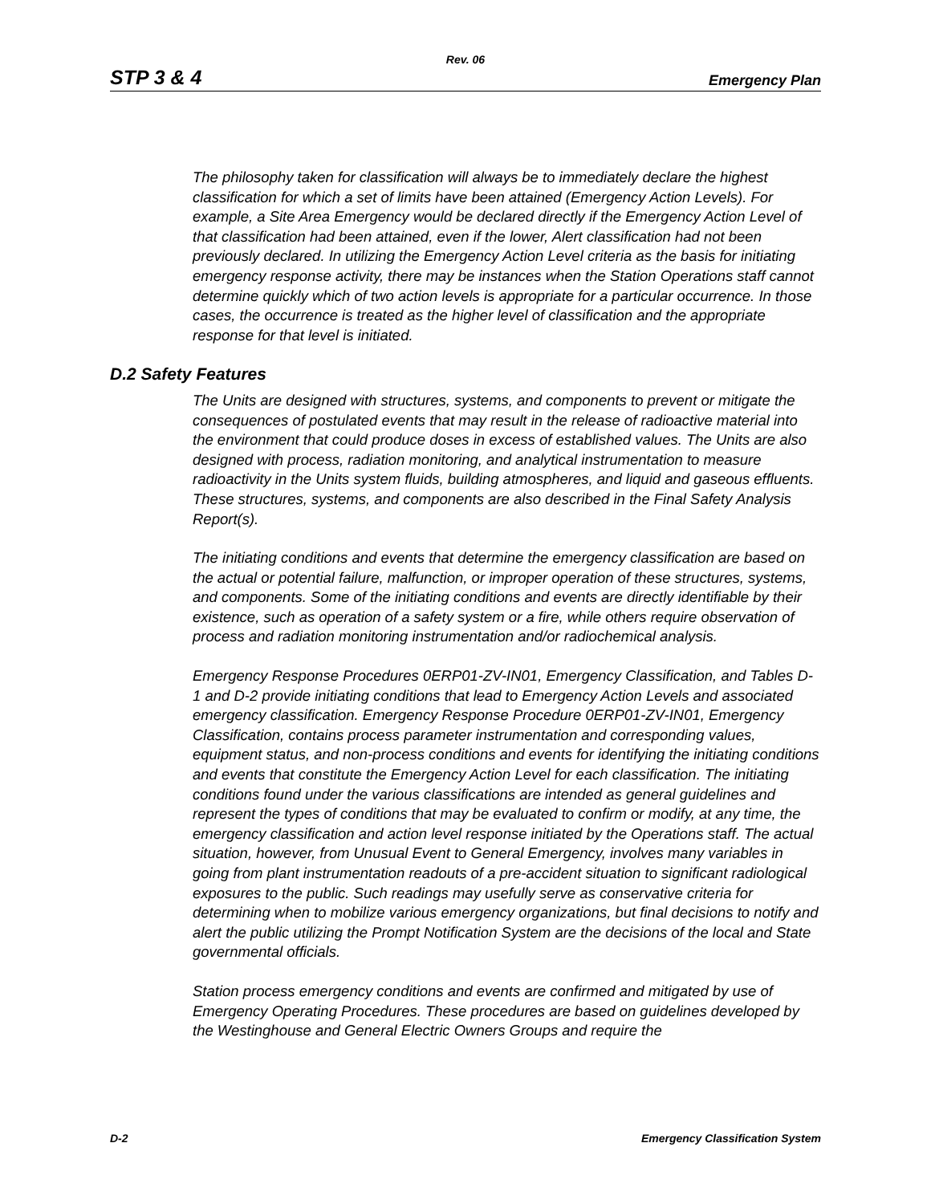Rev. 06
STP 3 & 4 Emergency Plan
The philosophy taken for classification will always be to immediately declare the highest classification for which a set of limits have been attained (Emergency Action Levels). For example, a Site Area Emergency would be declared directly if the Emergency Action Level of that classification had been attained, even if the lower, Alert classification had not been previously declared. In utilizing the Emergency Action Level criteria as the basis for initiating emergency response activity, there may be instances when the Station Operations staff cannot determine quickly which of two action levels is appropriate for a particular occurrence. In those cases, the occurrence is treated as the higher level of classification and the appropriate response for that level is initiated.
D.2 Safety Features
The Units are designed with structures, systems, and components to prevent or mitigate the consequences of postulated events that may result in the release of radioactive material into the environment that could produce doses in excess of established values. The Units are also designed with process, radiation monitoring, and analytical instrumentation to measure radioactivity in the Units system fluids, building atmospheres, and liquid and gaseous effluents. These structures, systems, and components are also described in the Final Safety Analysis Report(s).
The initiating conditions and events that determine the emergency classification are based on the actual or potential failure, malfunction, or improper operation of these structures, systems, and components. Some of the initiating conditions and events are directly identifiable by their existence, such as operation of a safety system or a fire, while others require observation of process and radiation monitoring instrumentation and/or radiochemical analysis.
Emergency Response Procedures 0ERP01-ZV-IN01, Emergency Classification, and Tables D-1 and D-2 provide initiating conditions that lead to Emergency Action Levels and associated emergency classification. Emergency Response Procedure 0ERP01-ZV-IN01, Emergency Classification, contains process parameter instrumentation and corresponding values, equipment status, and non-process conditions and events for identifying the initiating conditions and events that constitute the Emergency Action Level for each classification. The initiating conditions found under the various classifications are intended as general guidelines and represent the types of conditions that may be evaluated to confirm or modify, at any time, the emergency classification and action level response initiated by the Operations staff. The actual situation, however, from Unusual Event to General Emergency, involves many variables in going from plant instrumentation readouts of a pre-accident situation to significant radiological exposures to the public. Such readings may usefully serve as conservative criteria for determining when to mobilize various emergency organizations, but final decisions to notify and alert the public utilizing the Prompt Notification System are the decisions of the local and State governmental officials.
Station process emergency conditions and events are confirmed and mitigated by use of Emergency Operating Procedures. These procedures are based on guidelines developed by the Westinghouse and General Electric Owners Groups and require the
D-2 Emergency Classification System